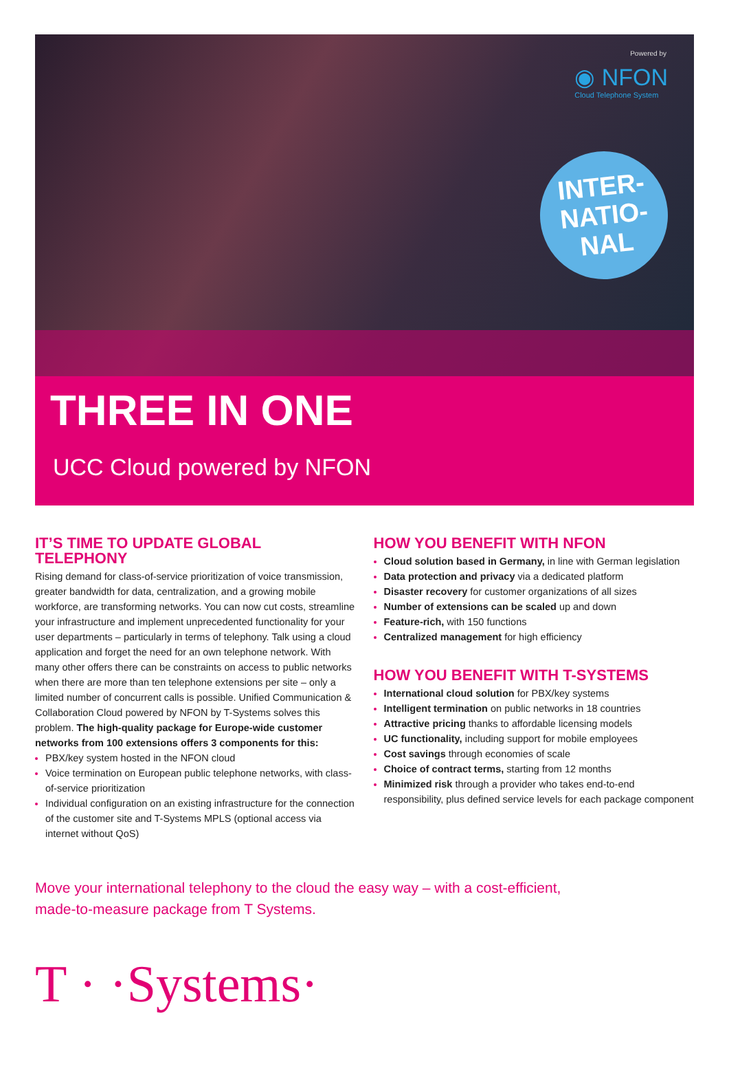Powered by
◉ NFON
Cloud Telephone System
INTER-
NATIO-
NAL
THREE IN ONE
UCC Cloud powered by NFON
IT’S TIME TO UPDATE GLOBAL TELEPHONY
Rising demand for class-of-service prioritization of voice transmission, greater bandwidth for data, centralization, and a growing mobile workforce, are transforming networks. You can now cut costs, streamline your infrastructure and implement unprecedented functionality for your user departments – particularly in terms of telephony. Talk using a cloud application and forget the need for an own telephone network. With many other offers there can be constraints on access to public networks when there are more than ten telephone extensions per site – only a limited number of concurrent calls is possible. Unified Communication & Collaboration Cloud powered by NFON by T-Systems solves this problem. The high-quality package for Europe-wide customer networks from 100 extensions offers 3 components for this:
PBX/key system hosted in the NFON cloud
Voice termination on European public telephone networks, with class-of-service prioritization
Individual configuration on an existing infrastructure for the connection of the customer site and T-Systems MPLS (optional access via internet without QoS)
HOW YOU BENEFIT WITH NFON
Cloud solution based in Germany, in line with German legislation
Data protection and privacy via a dedicated platform
Disaster recovery for customer organizations of all sizes
Number of extensions can be scaled up and down
Feature-rich, with 150 functions
Centralized management for high efficiency
HOW YOU BENEFIT WITH T-SYSTEMS
International cloud solution for PBX/key systems
Intelligent termination on public networks in 18 countries
Attractive pricing thanks to affordable licensing models
UC functionality, including support for mobile employees
Cost savings through economies of scale
Choice of contract terms, starting from 12 months
Minimized risk through a provider who takes end-to-end responsibility, plus defined service levels for each package component
Move your international telephony to the cloud the easy way – with a cost-efficient,
made-to-measure package from T Systems.
T · ·Systems·